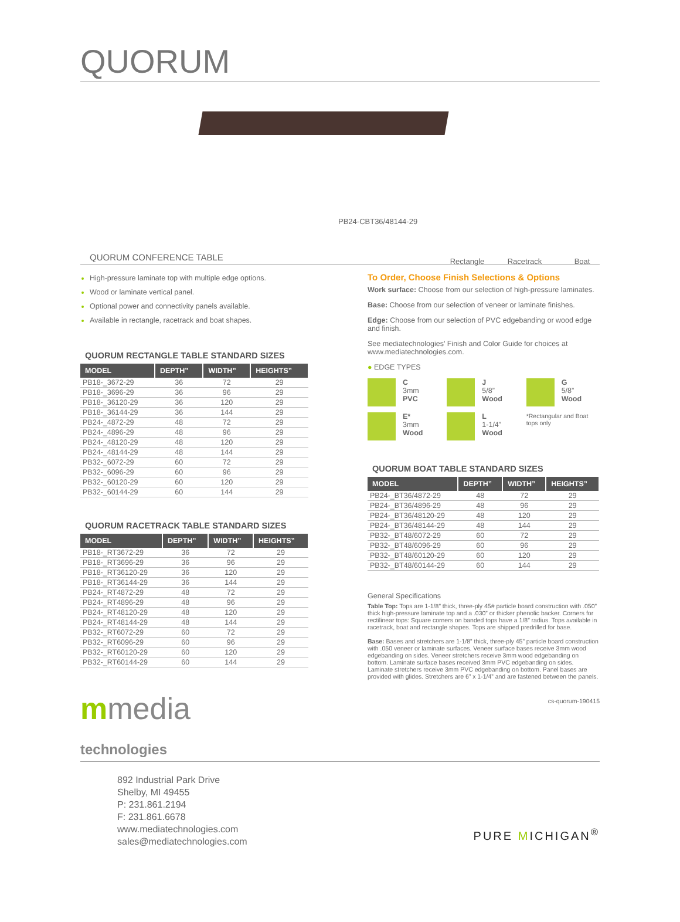QUORUM
PB24-CBT36/48144-29
Rectangle
Racetrack
Boat
QUORUM CONFERENCE TABLE
High-pressure laminate top with multiple edge options.
Wood or laminate vertical panel.
Optional power and connectivity panels available.
Available in rectangle, racetrack and boat shapes.
QUORUM RECTANGLE TABLE STANDARD SIZES
| MODEL | DEPTH” | WIDTH” | HEIGHTS” |
| --- | --- | --- | --- |
| PB18-_3672-29 | 36 | 72 | 29 |
| PB18-_3696-29 | 36 | 96 | 29 |
| PB18-_36120-29 | 36 | 120 | 29 |
| PB18-_36144-29 | 36 | 144 | 29 |
| PB24-_4872-29 | 48 | 72 | 29 |
| PB24-_4896-29 | 48 | 96 | 29 |
| PB24-_48120-29 | 48 | 120 | 29 |
| PB24-_48144-29 | 48 | 144 | 29 |
| PB32-_6072-29 | 60 | 72 | 29 |
| PB32-_6096-29 | 60 | 96 | 29 |
| PB32-_60120-29 | 60 | 120 | 29 |
| PB32-_60144-29 | 60 | 144 | 29 |
QUORUM RACETRACK TABLE STANDARD SIZES
| MODEL | DEPTH” | WIDTH” | HEIGHTS” |
| --- | --- | --- | --- |
| PB18-_RT3672-29 | 36 | 72 | 29 |
| PB18-_RT3696-29 | 36 | 96 | 29 |
| PB18-_RT36120-29 | 36 | 120 | 29 |
| PB18-_RT36144-29 | 36 | 144 | 29 |
| PB24-_RT4872-29 | 48 | 72 | 29 |
| PB24-_RT4896-29 | 48 | 96 | 29 |
| PB24-_RT48120-29 | 48 | 120 | 29 |
| PB24-_RT48144-29 | 48 | 144 | 29 |
| PB32-_RT6072-29 | 60 | 72 | 29 |
| PB32-_RT6096-29 | 60 | 96 | 29 |
| PB32-_RT60120-29 | 60 | 120 | 29 |
| PB32-_RT60144-29 | 60 | 144 | 29 |
mmedia
technologies
To Order, Choose Finish Selections & Options
Work surface: Choose from our selection of high-pressure laminates.
Base: Choose from our selection of veneer or laminate finishes.
Edge: Choose from our selection of PVC edgebanding or wood edge and finish.
See mediatechnologies’ Finish and Color Guide for choices at www.mediatechnologies.com.
● EDGE TYPES
C
3mm
PVC
J
5/8”
Wood
G
5/8”
Wood
E*
3mm
Wood
L
1-1/4”
Wood
*Rectangular and Boat tops only
QUORUM BOAT TABLE STANDARD SIZES
| MODEL | DEPTH” | WIDTH” | HEIGHTS” |
| --- | --- | --- | --- |
| PB24-_BT36/4872-29 | 48 | 72 | 29 |
| PB24-_BT36/4896-29 | 48 | 96 | 29 |
| PB24-_BT36/48120-29 | 48 | 120 | 29 |
| PB24-_BT36/48144-29 | 48 | 144 | 29 |
| PB32-_BT48/6072-29 | 60 | 72 | 29 |
| PB32-_BT48/6096-29 | 60 | 96 | 29 |
| PB32-_BT48/60120-29 | 60 | 120 | 29 |
| PB32-_BT48/60144-29 | 60 | 144 | 29 |
General Specifications
Table Top: Tops are 1-1/8” thick, three-ply 45# particle board construction with .050” thick high-pressure laminate top and a .030” or thicker phenolic backer. Corners for rectilinear tops: Square corners on banded tops have a 1/8” radius. Tops available in racetrack, boat and rectangle shapes. Tops are shipped predrilled for base.
Base: Bases and stretchers are 1-1/8” thick, three-ply 45” particle board construction with .050 veneer or laminate surfaces. Veneer surface bases receive 3mm wood edgebanding on sides. Veneer stretchers receive 3mm wood edgebanding on bottom. Laminate surface bases received 3mm PVC edgebanding on sides. Laminate stretchers receive 3mm PVC edgebanding on bottom. Panel bases are provided with glides. Stretchers are 6” x 1-1/4” and are fastened between the panels.
cs-quorum-190415
892 Industrial Park Drive
Shelby, MI 49455
P: 231.861.2194
F: 231.861.6678
www.mediatechnologies.com
sales@mediatechnologies.com
PURE MICHIGAN<sup>®</sup>